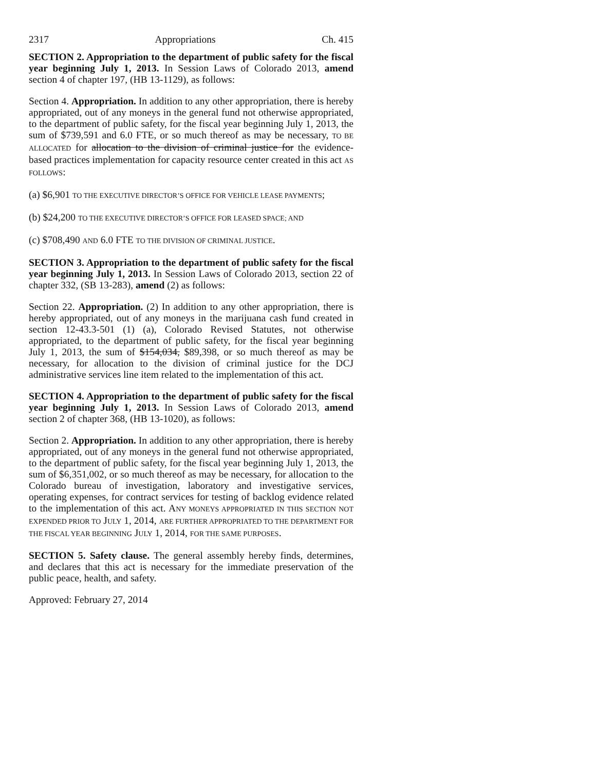2317 Appropriations Ch. 415
SECTION 2. Appropriation to the department of public safety for the fiscal year beginning July 1, 2013. In Session Laws of Colorado 2013, amend section 4 of chapter 197, (HB 13-1129), as follows:
Section 4. Appropriation. In addition to any other appropriation, there is hereby appropriated, out of any moneys in the general fund not otherwise appropriated, to the department of public safety, for the fiscal year beginning July 1, 2013, the sum of $739,591 and 6.0 FTE, or so much thereof as may be necessary, TO BE ALLOCATED for allocation to the division of criminal justice for the evidence-based practices implementation for capacity resource center created in this act AS FOLLOWS:
(a) $6,901 TO THE EXECUTIVE DIRECTOR’S OFFICE FOR VEHICLE LEASE PAYMENTS;
(b) $24,200 TO THE EXECUTIVE DIRECTOR’S OFFICE FOR LEASED SPACE; AND
(c) $708,490 AND 6.0 FTE TO THE DIVISION OF CRIMINAL JUSTICE.
SECTION 3. Appropriation to the department of public safety for the fiscal year beginning July 1, 2013. In Session Laws of Colorado 2013, section 22 of chapter 332, (SB 13-283), amend (2) as follows:
Section 22. Appropriation. (2) In addition to any other appropriation, there is hereby appropriated, out of any moneys in the marijuana cash fund created in section 12-43.3-501 (1) (a), Colorado Revised Statutes, not otherwise appropriated, to the department of public safety, for the fiscal year beginning July 1, 2013, the sum of $154,034, $89,398, or so much thereof as may be necessary, for allocation to the division of criminal justice for the DCJ administrative services line item related to the implementation of this act.
SECTION 4. Appropriation to the department of public safety for the fiscal year beginning July 1, 2013. In Session Laws of Colorado 2013, amend section 2 of chapter 368, (HB 13-1020), as follows:
Section 2. Appropriation. In addition to any other appropriation, there is hereby appropriated, out of any moneys in the general fund not otherwise appropriated, to the department of public safety, for the fiscal year beginning July 1, 2013, the sum of $6,351,002, or so much thereof as may be necessary, for allocation to the Colorado bureau of investigation, laboratory and investigative services, operating expenses, for contract services for testing of backlog evidence related to the implementation of this act. ANY MONEYS APPROPRIATED IN THIS SECTION NOT EXPENDED PRIOR TO JULY 1, 2014, ARE FURTHER APPROPRIATED TO THE DEPARTMENT FOR THE FISCAL YEAR BEGINNING JULY 1, 2014, FOR THE SAME PURPOSES.
SECTION 5. Safety clause. The general assembly hereby finds, determines, and declares that this act is necessary for the immediate preservation of the public peace, health, and safety.
Approved: February 27, 2014